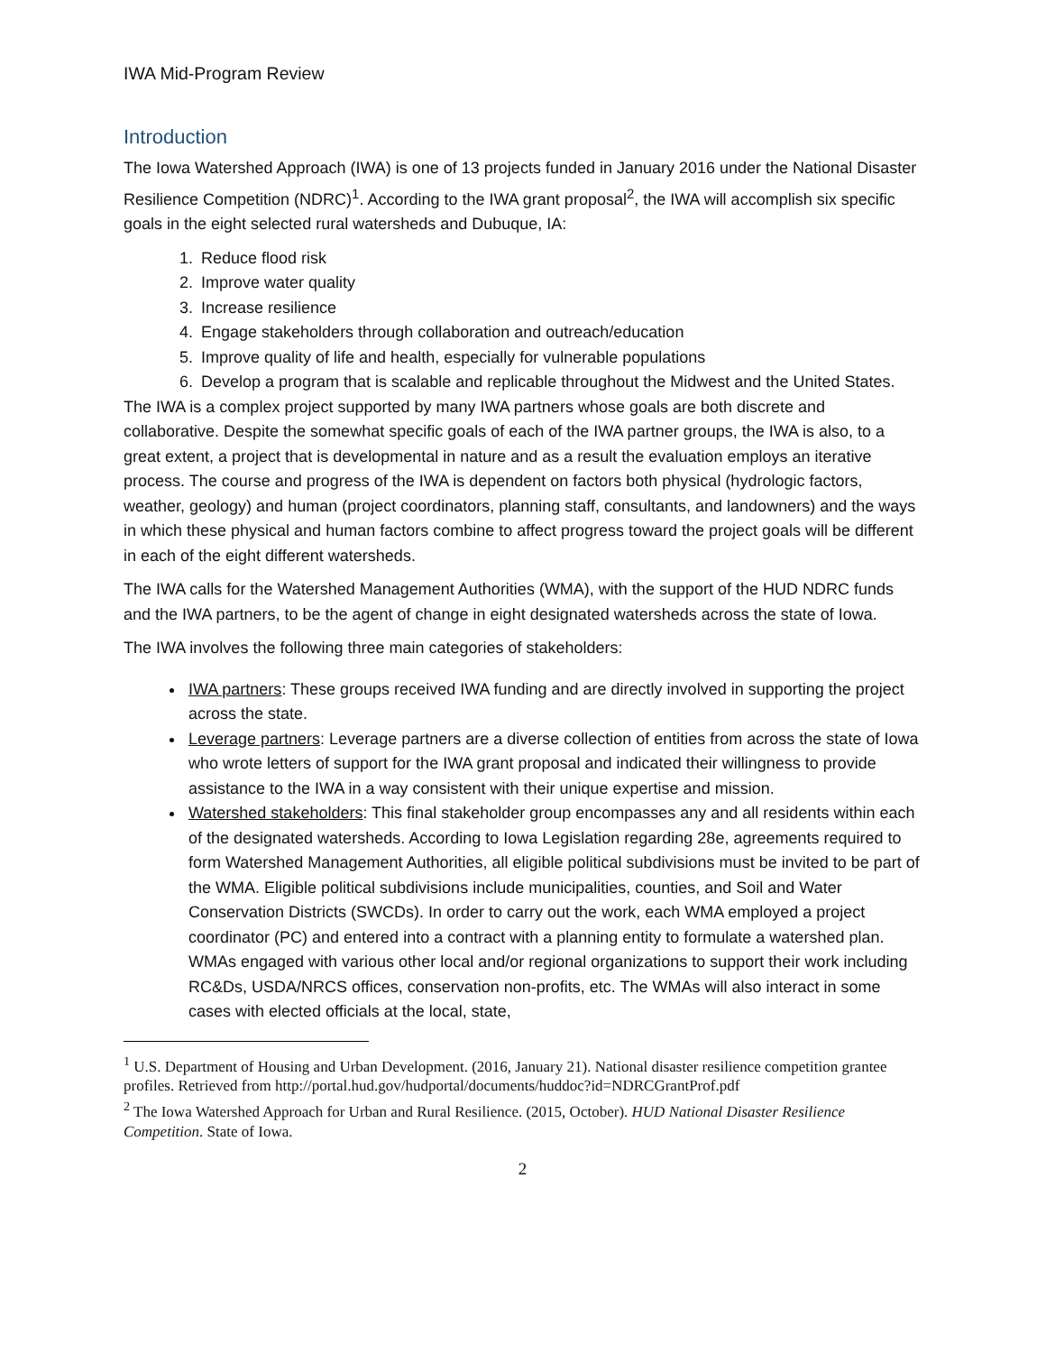IWA Mid-Program Review
Introduction
The Iowa Watershed Approach (IWA) is one of 13 projects funded in January 2016 under the National Disaster Resilience Competition (NDRC)<sup>1</sup>. According to the IWA grant proposal<sup>2</sup>, the IWA will accomplish six specific goals in the eight selected rural watersheds and Dubuque, IA:
1. Reduce flood risk
2. Improve water quality
3. Increase resilience
4. Engage stakeholders through collaboration and outreach/education
5. Improve quality of life and health, especially for vulnerable populations
6. Develop a program that is scalable and replicable throughout the Midwest and the United States.
The IWA is a complex project supported by many IWA partners whose goals are both discrete and collaborative. Despite the somewhat specific goals of each of the IWA partner groups, the IWA is also, to a great extent, a project that is developmental in nature and as a result the evaluation employs an iterative process. The course and progress of the IWA is dependent on factors both physical (hydrologic factors, weather, geology) and human (project coordinators, planning staff, consultants, and landowners) and the ways in which these physical and human factors combine to affect progress toward the project goals will be different in each of the eight different watersheds.
The IWA calls for the Watershed Management Authorities (WMA), with the support of the HUD NDRC funds and the IWA partners, to be the agent of change in eight designated watersheds across the state of Iowa.
The IWA involves the following three main categories of stakeholders:
IWA partners: These groups received IWA funding and are directly involved in supporting the project across the state.
Leverage partners: Leverage partners are a diverse collection of entities from across the state of Iowa who wrote letters of support for the IWA grant proposal and indicated their willingness to provide assistance to the IWA in a way consistent with their unique expertise and mission.
Watershed stakeholders: This final stakeholder group encompasses any and all residents within each of the designated watersheds. According to Iowa Legislation regarding 28e, agreements required to form Watershed Management Authorities, all eligible political subdivisions must be invited to be part of the WMA. Eligible political subdivisions include municipalities, counties, and Soil and Water Conservation Districts (SWCDs). In order to carry out the work, each WMA employed a project coordinator (PC) and entered into a contract with a planning entity to formulate a watershed plan. WMAs engaged with various other local and/or regional organizations to support their work including RC&Ds, USDA/NRCS offices, conservation non-profits, etc. The WMAs will also interact in some cases with elected officials at the local, state,
<sup>1</sup> U.S. Department of Housing and Urban Development. (2016, January 21). National disaster resilience competition grantee profiles. Retrieved from http://portal.hud.gov/hudportal/documents/huddoc?id=NDRCGrantProf.pdf
<sup>2</sup> The Iowa Watershed Approach for Urban and Rural Resilience. (2015, October). HUD National Disaster Resilience Competition. State of Iowa.
2